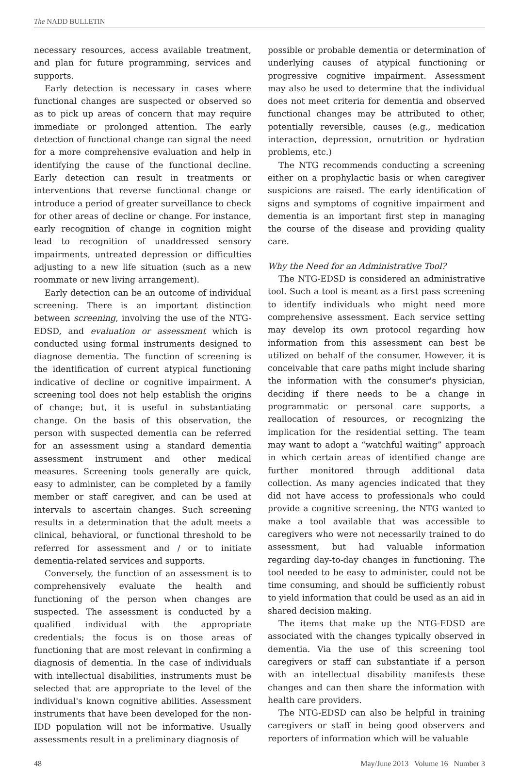The NADD BULLETIN
necessary resources, access available treatment, and plan for future programming, services and supports.
Early detection is necessary in cases where functional changes are suspected or observed so as to pick up areas of concern that may require immediate or prolonged attention. The early detection of functional change can signal the need for a more comprehensive evaluation and help in identifying the cause of the functional decline. Early detection can result in treatments or interventions that reverse functional change or introduce a period of greater surveillance to check for other areas of decline or change. For instance, early recognition of change in cognition might lead to recognition of unaddressed sensory impairments, untreated depression or difficulties adjusting to a new life situation (such as a new roommate or new living arrangement).
Early detection can be an outcome of individual screening. There is an important distinction between screening, involving the use of the NTG-EDSD, and evaluation or assessment which is conducted using formal instruments designed to diagnose dementia. The function of screening is the identification of current atypical functioning indicative of decline or cognitive impairment. A screening tool does not help establish the origins of change; but, it is useful in substantiating change. On the basis of this observation, the person with suspected dementia can be referred for an assessment using a standard dementia assessment instrument and other medical measures. Screening tools generally are quick, easy to administer, can be completed by a family member or staff caregiver, and can be used at intervals to ascertain changes. Such screening results in a determination that the adult meets a clinical, behavioral, or functional threshold to be referred for assessment and / or to initiate dementia-related services and supports.
Conversely, the function of an assessment is to comprehensively evaluate the health and functioning of the person when changes are suspected. The assessment is conducted by a qualified individual with the appropriate credentials; the focus is on those areas of functioning that are most relevant in confirming a diagnosis of dementia. In the case of individuals with intellectual disabilities, instruments must be selected that are appropriate to the level of the individual's known cognitive abilities. Assessment instruments that have been developed for the non-IDD population will not be informative. Usually assessments result in a preliminary diagnosis of
possible or probable dementia or determination of underlying causes of atypical functioning or progressive cognitive impairment. Assessment may also be used to determine that the individual does not meet criteria for dementia and observed functional changes may be attributed to other, potentially reversible, causes (e.g., medication interaction, depression, ornutrition or hydration problems, etc.)
The NTG recommends conducting a screening either on a prophylactic basis or when caregiver suspicions are raised. The early identification of signs and symptoms of cognitive impairment and dementia is an important first step in managing the course of the disease and providing quality care.
Why the Need for an Administrative Tool?
The NTG-EDSD is considered an administrative tool. Such a tool is meant as a first pass screening to identify individuals who might need more comprehensive assessment. Each service setting may develop its own protocol regarding how information from this assessment can best be utilized on behalf of the consumer. However, it is conceivable that care paths might include sharing the information with the consumer's physician, deciding if there needs to be a change in programmatic or personal care supports, a reallocation of resources, or recognizing the implication for the residential setting. The team may want to adopt a “watchful waiting” approach in which certain areas of identified change are further monitored through additional data collection. As many agencies indicated that they did not have access to professionals who could provide a cognitive screening, the NTG wanted to make a tool available that was accessible to caregivers who were not necessarily trained to do assessment, but had valuable information regarding day-to-day changes in functioning. The tool needed to be easy to administer, could not be time consuming, and should be sufficiently robust to yield information that could be used as an aid in shared decision making.
The items that make up the NTG-EDSD are associated with the changes typically observed in dementia. Via the use of this screening tool caregivers or staff can substantiate if a person with an intellectual disability manifests these changes and can then share the information with health care providers.
The NTG-EDSD can also be helpful in training caregivers or staff in being good observers and reporters of information which will be valuable
48 May/June 2013 Volume 16 Number 3